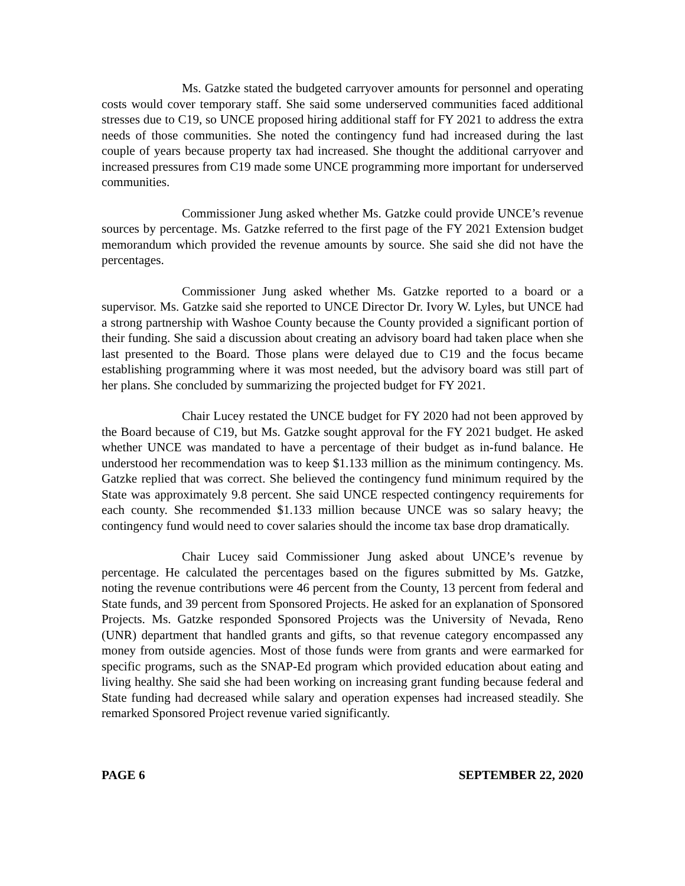Ms. Gatzke stated the budgeted carryover amounts for personnel and operating costs would cover temporary staff. She said some underserved communities faced additional stresses due to C19, so UNCE proposed hiring additional staff for FY 2021 to address the extra needs of those communities. She noted the contingency fund had increased during the last couple of years because property tax had increased. She thought the additional carryover and increased pressures from C19 made some UNCE programming more important for underserved communities.
Commissioner Jung asked whether Ms. Gatzke could provide UNCE’s revenue sources by percentage. Ms. Gatzke referred to the first page of the FY 2021 Extension budget memorandum which provided the revenue amounts by source. She said she did not have the percentages.
Commissioner Jung asked whether Ms. Gatzke reported to a board or a supervisor. Ms. Gatzke said she reported to UNCE Director Dr. Ivory W. Lyles, but UNCE had a strong partnership with Washoe County because the County provided a significant portion of their funding. She said a discussion about creating an advisory board had taken place when she last presented to the Board. Those plans were delayed due to C19 and the focus became establishing programming where it was most needed, but the advisory board was still part of her plans. She concluded by summarizing the projected budget for FY 2021.
Chair Lucey restated the UNCE budget for FY 2020 had not been approved by the Board because of C19, but Ms. Gatzke sought approval for the FY 2021 budget. He asked whether UNCE was mandated to have a percentage of their budget as in-fund balance. He understood her recommendation was to keep $1.133 million as the minimum contingency. Ms. Gatzke replied that was correct. She believed the contingency fund minimum required by the State was approximately 9.8 percent. She said UNCE respected contingency requirements for each county. She recommended $1.133 million because UNCE was so salary heavy; the contingency fund would need to cover salaries should the income tax base drop dramatically.
Chair Lucey said Commissioner Jung asked about UNCE’s revenue by percentage. He calculated the percentages based on the figures submitted by Ms. Gatzke, noting the revenue contributions were 46 percent from the County, 13 percent from federal and State funds, and 39 percent from Sponsored Projects. He asked for an explanation of Sponsored Projects. Ms. Gatzke responded Sponsored Projects was the University of Nevada, Reno (UNR) department that handled grants and gifts, so that revenue category encompassed any money from outside agencies. Most of those funds were from grants and were earmarked for specific programs, such as the SNAP-Ed program which provided education about eating and living healthy. She said she had been working on increasing grant funding because federal and State funding had decreased while salary and operation expenses had increased steadily. She remarked Sponsored Project revenue varied significantly.
PAGE 6 SEPTEMBER 22, 2020